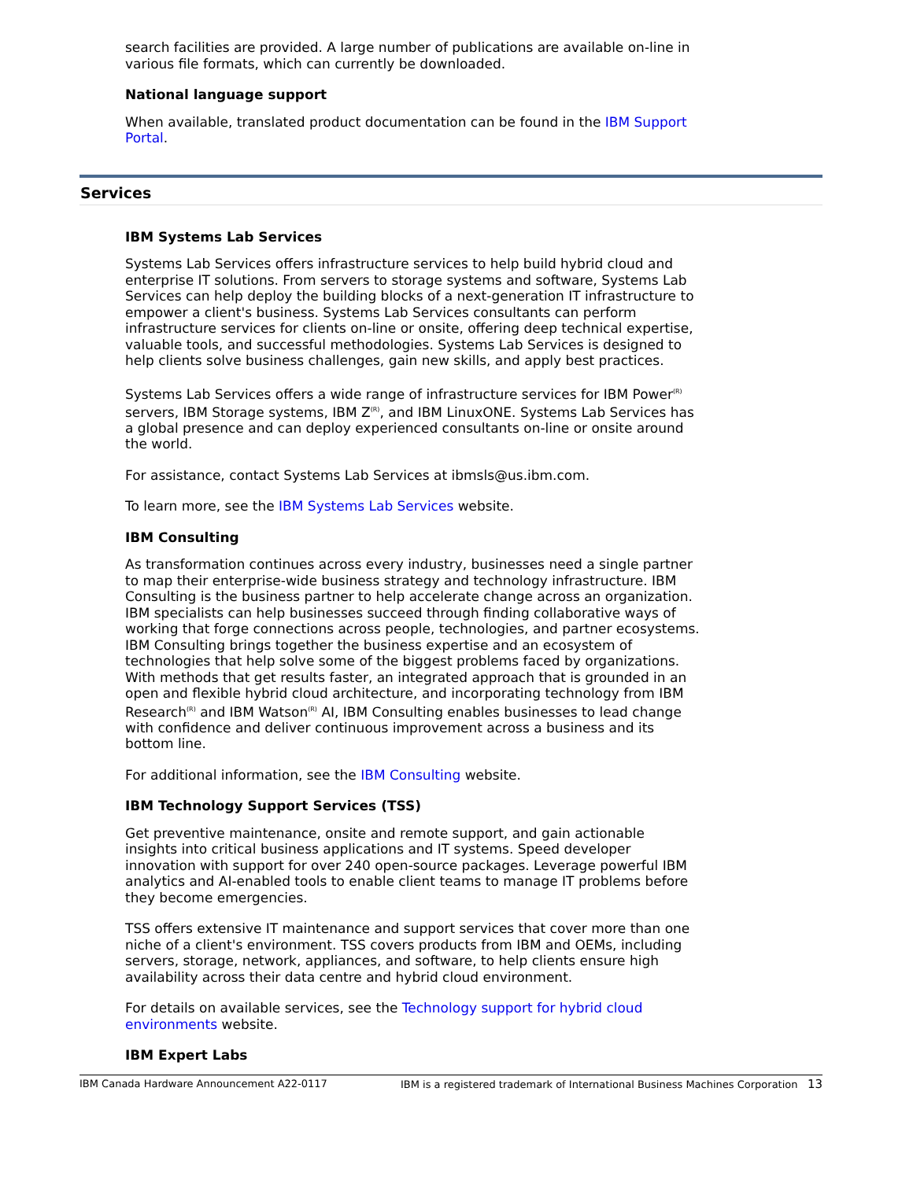search facilities are provided. A large number of publications are available on-line in various file formats, which can currently be downloaded.
National language support
When available, translated product documentation can be found in the IBM Support Portal.
Services
IBM Systems Lab Services
Systems Lab Services offers infrastructure services to help build hybrid cloud and enterprise IT solutions. From servers to storage systems and software, Systems Lab Services can help deploy the building blocks of a next-generation IT infrastructure to empower a client's business. Systems Lab Services consultants can perform infrastructure services for clients on-line or onsite, offering deep technical expertise, valuable tools, and successful methodologies. Systems Lab Services is designed to help clients solve business challenges, gain new skills, and apply best practices.
Systems Lab Services offers a wide range of infrastructure services for IBM Power<sup>(R)</sup> servers, IBM Storage systems, IBM Z<sup>(R)</sup>, and IBM LinuxONE. Systems Lab Services has a global presence and can deploy experienced consultants on-line or onsite around the world.
For assistance, contact Systems Lab Services at ibmsls@us.ibm.com.
To learn more, see the IBM Systems Lab Services website.
IBM Consulting
As transformation continues across every industry, businesses need a single partner to map their enterprise-wide business strategy and technology infrastructure. IBM Consulting is the business partner to help accelerate change across an organization. IBM specialists can help businesses succeed through finding collaborative ways of working that forge connections across people, technologies, and partner ecosystems. IBM Consulting brings together the business expertise and an ecosystem of technologies that help solve some of the biggest problems faced by organizations. With methods that get results faster, an integrated approach that is grounded in an open and flexible hybrid cloud architecture, and incorporating technology from IBM Research<sup>(R)</sup> and IBM Watson<sup>(R)</sup> AI, IBM Consulting enables businesses to lead change with confidence and deliver continuous improvement across a business and its bottom line.
For additional information, see the IBM Consulting website.
IBM Technology Support Services (TSS)
Get preventive maintenance, onsite and remote support, and gain actionable insights into critical business applications and IT systems. Speed developer innovation with support for over 240 open-source packages. Leverage powerful IBM analytics and AI-enabled tools to enable client teams to manage IT problems before they become emergencies.
TSS offers extensive IT maintenance and support services that cover more than one niche of a client's environment. TSS covers products from IBM and OEMs, including servers, storage, network, appliances, and software, to help clients ensure high availability across their data centre and hybrid cloud environment.
For details on available services, see the Technology support for hybrid cloud environments website.
IBM Expert Labs
IBM Canada Hardware Announcement A22-0117 IBM is a registered trademark of International Business Machines Corporation 13